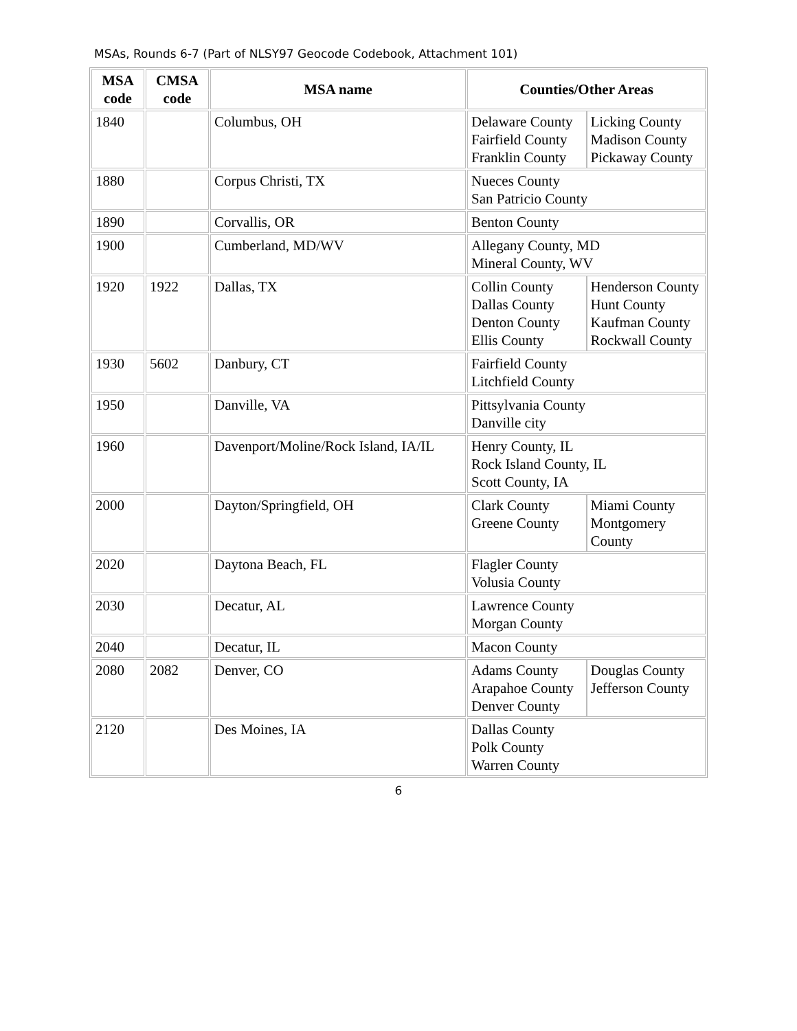MSAs, Rounds 6-7 (Part of NLSY97 Geocode Codebook, Attachment 101)
| MSA code | CMSA code | MSA name | Counties/Other Areas |
| --- | --- | --- | --- |
| 1840 | | Columbus, OH | / Delaware County Fairfield County Franklin County / Licking County Madison County Pickaway County / |
| 1880 | | Corpus Christi, TX | Nueces County San Patricio County |
| 1890 | | Corvallis, OR | Benton County |
| 1900 | | Cumberland, MD/WV | Allegany County, MD Mineral County, WV |
| 1920 | 1922 | Dallas, TX | / Collin County Dallas County Denton County Ellis County / Henderson County Hunt County Kaufman County Rockwall County / |
| 1930 | 5602 | Danbury, CT | Fairfield County Litchfield County |
| 1950 | | Danville, VA | Pittsylvania County Danville city |
| 1960 | | Davenport/Moline/Rock Island, IA/IL | Henry County, IL Rock Island County, IL Scott County, IA |
| 2000 | | Dayton/Springfield, OH | / Clark County Greene County / Miami County Montgomery County / |
| 2020 | | Daytona Beach, FL | Flagler County Volusia County |
| 2030 | | Decatur, AL | Lawrence County Morgan County |
| 2040 | | Decatur, IL | Macon County |
| 2080 | 2082 | Denver, CO | / Adams County Arapahoe County Denver County / Douglas County Jefferson County / |
| 2120 | | Des Moines, IA | Dallas County Polk County Warren County |
6